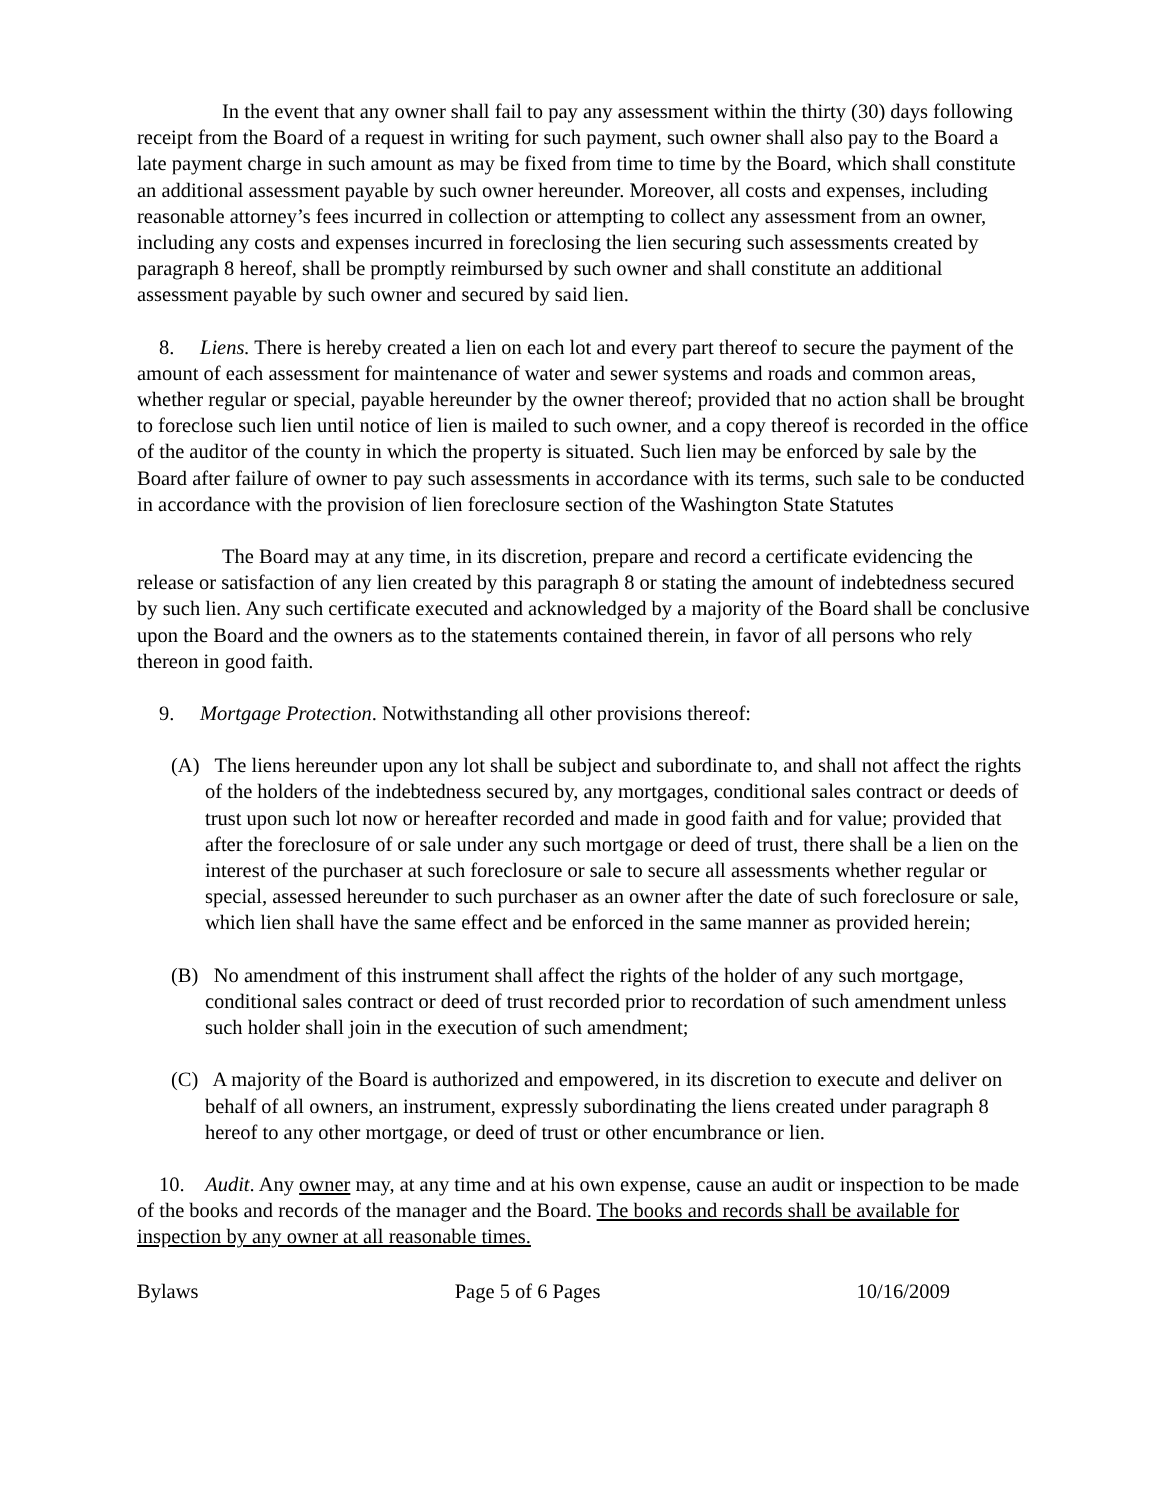In the event that any owner shall fail to pay any assessment within the thirty (30) days following receipt from the Board of a request in writing for such payment, such owner shall also pay to the Board a late payment charge in such amount as may be fixed from time to time by the Board, which shall constitute an additional assessment payable by such owner hereunder. Moreover, all costs and expenses, including reasonable attorney’s fees incurred in collection or attempting to collect any assessment from an owner, including any costs and expenses incurred in foreclosing the lien securing such assessments created by paragraph 8 hereof, shall be promptly reimbursed by such owner and shall constitute an additional assessment payable by such owner and secured by said lien.
8. Liens. There is hereby created a lien on each lot and every part thereof to secure the payment of the amount of each assessment for maintenance of water and sewer systems and roads and common areas, whether regular or special, payable hereunder by the owner thereof; provided that no action shall be brought to foreclose such lien until notice of lien is mailed to such owner, and a copy thereof is recorded in the office of the auditor of the county in which the property is situated. Such lien may be enforced by sale by the Board after failure of owner to pay such assessments in accordance with its terms, such sale to be conducted in accordance with the provision of lien foreclosure section of the Washington State Statutes
The Board may at any time, in its discretion, prepare and record a certificate evidencing the release or satisfaction of any lien created by this paragraph 8 or stating the amount of indebtedness secured by such lien. Any such certificate executed and acknowledged by a majority of the Board shall be conclusive upon the Board and the owners as to the statements contained therein, in favor of all persons who rely thereon in good faith.
9. Mortgage Protection. Notwithstanding all other provisions thereof:
(A) The liens hereunder upon any lot shall be subject and subordinate to, and shall not affect the rights of the holders of the indebtedness secured by, any mortgages, conditional sales contract or deeds of trust upon such lot now or hereafter recorded and made in good faith and for value; provided that after the foreclosure of or sale under any such mortgage or deed of trust, there shall be a lien on the interest of the purchaser at such foreclosure or sale to secure all assessments whether regular or special, assessed hereunder to such purchaser as an owner after the date of such foreclosure or sale, which lien shall have the same effect and be enforced in the same manner as provided herein;
(B) No amendment of this instrument shall affect the rights of the holder of any such mortgage, conditional sales contract or deed of trust recorded prior to recordation of such amendment unless such holder shall join in the execution of such amendment;
(C) A majority of the Board is authorized and empowered, in its discretion to execute and deliver on behalf of all owners, an instrument, expressly subordinating the liens created under paragraph 8 hereof to any other mortgage, or deed of trust or other encumbrance or lien.
10. Audit. Any owner may, at any time and at his own expense, cause an audit or inspection to be made of the books and records of the manager and the Board. The books and records shall be available for inspection by any owner at all reasonable times.
Bylaws Page 5 of 6 Pages 10/16/2009